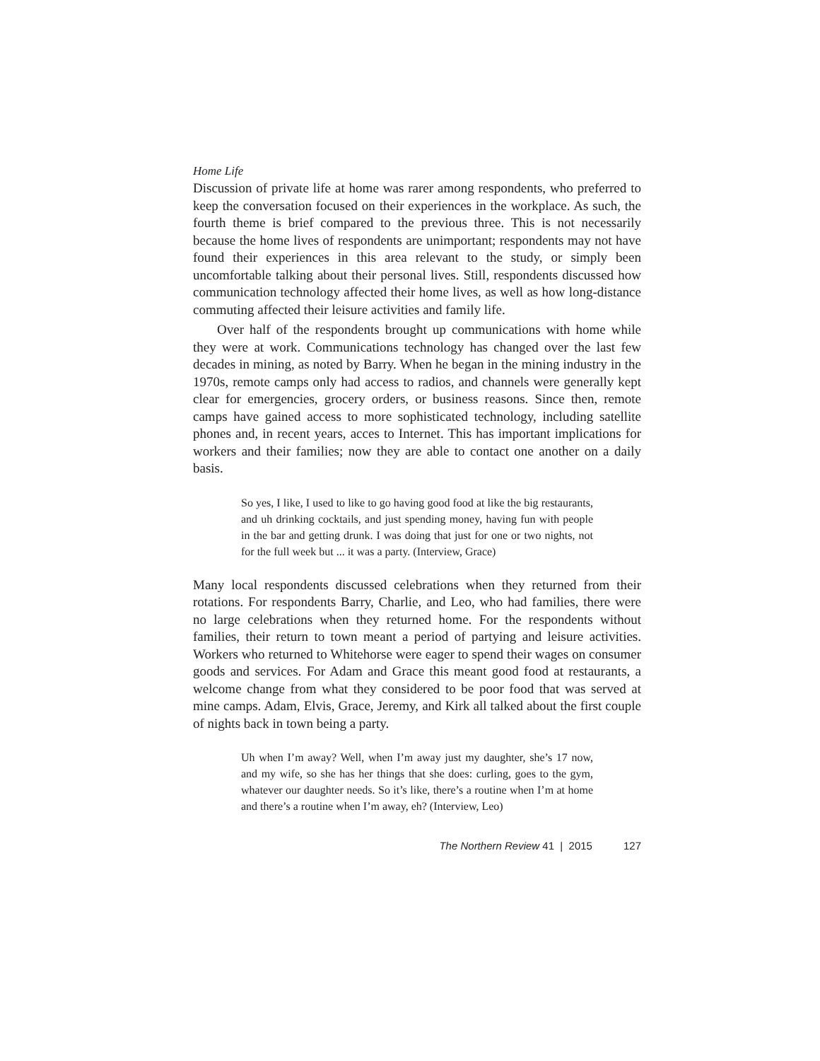Home Life
Discussion of private life at home was rarer among respondents, who preferred to keep the conversation focused on their experiences in the workplace. As such, the fourth theme is brief compared to the previous three. This is not necessarily because the home lives of respondents are unimportant; respondents may not have found their experiences in this area relevant to the study, or simply been uncomfortable talking about their personal lives. Still, respondents discussed how communication technology affected their home lives, as well as how long-distance commuting affected their leisure activities and family life.
Over half of the respondents brought up communications with home while they were at work. Communications technology has changed over the last few decades in mining, as noted by Barry. When he began in the mining industry in the 1970s, remote camps only had access to radios, and channels were generally kept clear for emergencies, grocery orders, or business reasons. Since then, remote camps have gained access to more sophisticated technology, including satellite phones and, in recent years, acces to Internet. This has important implications for workers and their families; now they are able to contact one another on a daily basis.
So yes, I like, I used to like to go having good food at like the big restaurants, and uh drinking cocktails, and just spending money, having fun with people in the bar and getting drunk. I was doing that just for one or two nights, not for the full week but ... it was a party. (Interview, Grace)
Many local respondents discussed celebrations when they returned from their rotations. For respondents Barry, Charlie, and Leo, who had families, there were no large celebrations when they returned home. For the respondents without families, their return to town meant a period of partying and leisure activities. Workers who returned to Whitehorse were eager to spend their wages on consumer goods and services. For Adam and Grace this meant good food at restaurants, a welcome change from what they considered to be poor food that was served at mine camps. Adam, Elvis, Grace, Jeremy, and Kirk all talked about the first couple of nights back in town being a party.
Uh when I’m away? Well, when I’m away just my daughter, she’s 17 now, and my wife, so she has her things that she does: curling, goes to the gym, whatever our daughter needs. So it’s like, there’s a routine when I’m at home and there’s a routine when I’m away, eh? (Interview, Leo)
The Northern Review 41 | 2015
127